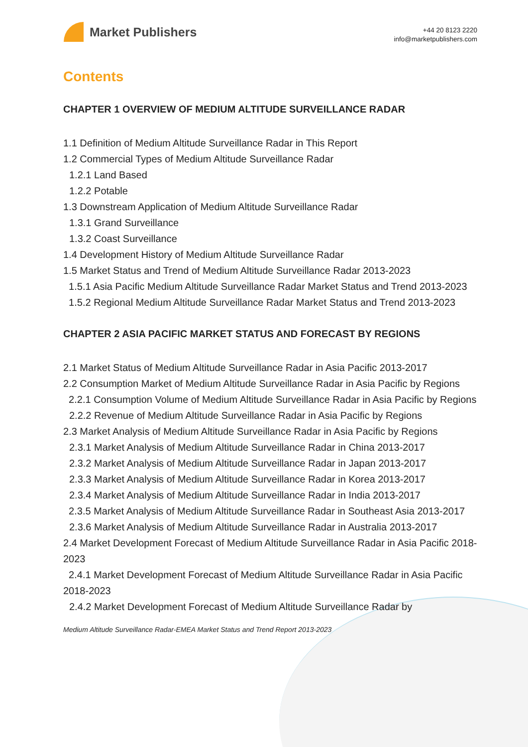Market Publishers
+44 20 8123 2220
info@marketpublishers.com
Contents
CHAPTER 1 OVERVIEW OF MEDIUM ALTITUDE SURVEILLANCE RADAR
1.1 Definition of Medium Altitude Surveillance Radar in This Report
1.2 Commercial Types of Medium Altitude Surveillance Radar
1.2.1 Land Based
1.2.2 Potable
1.3 Downstream Application of Medium Altitude Surveillance Radar
1.3.1 Grand Surveillance
1.3.2 Coast Surveillance
1.4 Development History of Medium Altitude Surveillance Radar
1.5 Market Status and Trend of Medium Altitude Surveillance Radar 2013-2023
1.5.1 Asia Pacific Medium Altitude Surveillance Radar Market Status and Trend 2013-2023
1.5.2 Regional Medium Altitude Surveillance Radar Market Status and Trend 2013-2023
CHAPTER 2 ASIA PACIFIC MARKET STATUS AND FORECAST BY REGIONS
2.1 Market Status of Medium Altitude Surveillance Radar in Asia Pacific 2013-2017
2.2 Consumption Market of Medium Altitude Surveillance Radar in Asia Pacific by Regions
2.2.1 Consumption Volume of Medium Altitude Surveillance Radar in Asia Pacific by Regions
2.2.2 Revenue of Medium Altitude Surveillance Radar in Asia Pacific by Regions
2.3 Market Analysis of Medium Altitude Surveillance Radar in Asia Pacific by Regions
2.3.1 Market Analysis of Medium Altitude Surveillance Radar in China 2013-2017
2.3.2 Market Analysis of Medium Altitude Surveillance Radar in Japan 2013-2017
2.3.3 Market Analysis of Medium Altitude Surveillance Radar in Korea 2013-2017
2.3.4 Market Analysis of Medium Altitude Surveillance Radar in India 2013-2017
2.3.5 Market Analysis of Medium Altitude Surveillance Radar in Southeast Asia 2013-2017
2.3.6 Market Analysis of Medium Altitude Surveillance Radar in Australia 2013-2017
2.4 Market Development Forecast of Medium Altitude Surveillance Radar in Asia Pacific 2018-2023
2.4.1 Market Development Forecast of Medium Altitude Surveillance Radar in Asia Pacific 2018-2023
2.4.2 Market Development Forecast of Medium Altitude Surveillance Radar by
Medium Altitude Surveillance Radar-EMEA Market Status and Trend Report 2013-2023